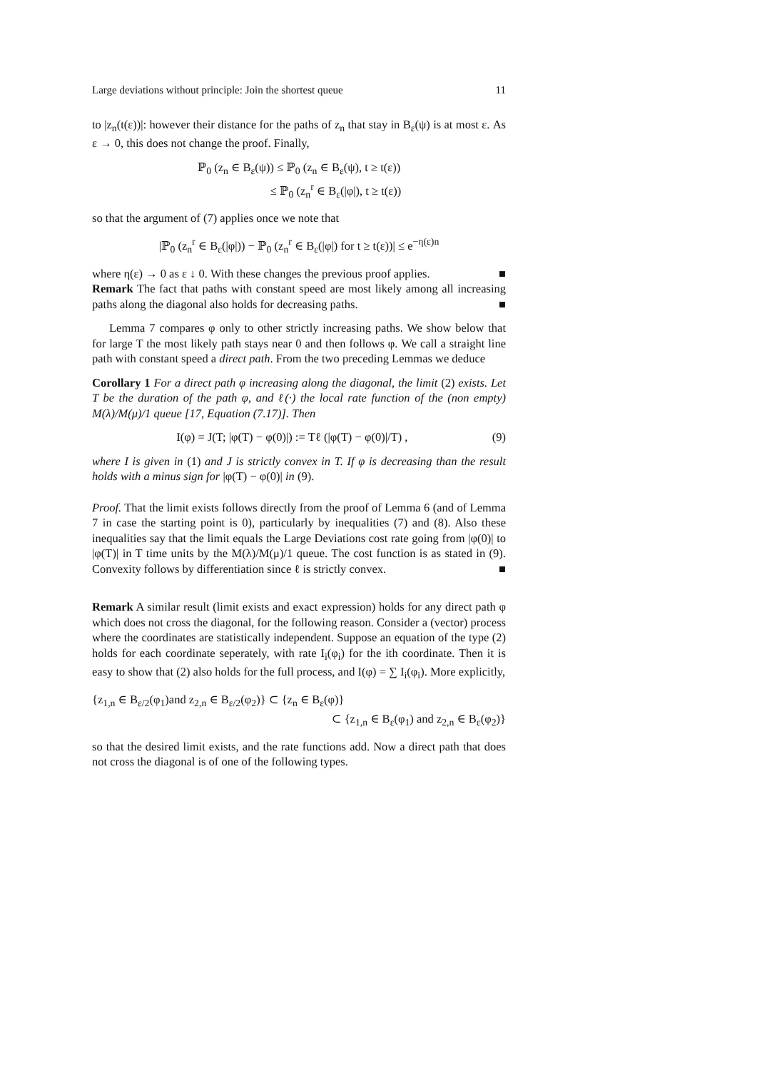Large deviations without principle: Join the shortest queue 11
to |z<sub>n</sub>(t(ε))|: however their distance for the paths of z<sub>n</sub> that stay in B<sub>ε</sub>(ψ) is at most ε. As ε → 0, this does not change the proof. Finally,
ℙ<sub>0</sub> (z<sub>n</sub> ∈ B<sub>ε</sub>(ψ)) ≤ ℙ<sub>0</sub> (z<sub>n</sub> ∈ B<sub>ε</sub>(ψ), t ≥ t(ε))
≤ ℙ<sub>0</sub> (z<sub>n</sub><sup>r</sup> ∈ B<sub>ε</sub>(|φ|), t ≥ t(ε))
so that the argument of (7) applies once we note that
|ℙ<sub>0</sub> (z<sub>n</sub><sup>r</sup> ∈ B<sub>ε</sub>(|φ|)) − ℙ<sub>0</sub> (z<sub>n</sub><sup>r</sup> ∈ B<sub>ε</sub>(|φ|) for t ≥ t(ε))| ≤ e<sup>−η(ε)n</sup>
where η(ε) → 0 as ε ↓ 0. With these changes the previous proof applies. ■
Remark The fact that paths with constant speed are most likely among all increasing paths along the diagonal also holds for decreasing paths. ■
Lemma 7 compares φ only to other strictly increasing paths. We show below that for large T the most likely path stays near 0 and then follows φ. We call a straight line path with constant speed a direct path. From the two preceding Lemmas we deduce
Corollary 1 For a direct path φ increasing along the diagonal, the limit (2) exists. Let T be the duration of the path φ, and ℓ(·) the local rate function of the (non empty) M(λ)/M(μ)/1 queue [17, Equation (7.17)]. Then
I(φ) = J(T; |φ(T) − φ(0)|) := Tℓ (|φ(T) − φ(0)|/T) , (9)
where I is given in (1) and J is strictly convex in T. If φ is decreasing than the result holds with a minus sign for |φ(T) − φ(0)| in (9).
Proof. That the limit exists follows directly from the proof of Lemma 6 (and of Lemma 7 in case the starting point is 0), particularly by inequalities (7) and (8). Also these inequalities say that the limit equals the Large Deviations cost rate going from |φ(0)| to |φ(T)| in T time units by the M(λ)/M(μ)/1 queue. The cost function is as stated in (9). Convexity follows by differentiation since ℓ is strictly convex. ■
Remark A similar result (limit exists and exact expression) holds for any direct path φ which does not cross the diagonal, for the following reason. Consider a (vector) process where the coordinates are statistically independent. Suppose an equation of the type (2) holds for each coordinate seperately, with rate I<sub>i</sub>(φ<sub>i</sub>) for the ith coordinate. Then it is easy to show that (2) also holds for the full process, and I(φ) = ∑ I<sub>i</sub>(φ<sub>i</sub>). More explicitly,
{z<sub>1,n</sub> ∈ B<sub>ε/2</sub>(φ<sub>1</sub>)and z<sub>2,n</sub> ∈ B<sub>ε/2</sub>(φ<sub>2</sub>)} ⊂ {z<sub>n</sub> ∈ B<sub>ε</sub>(φ)}
⊂ {z<sub>1,n</sub> ∈ B<sub>ε</sub>(φ<sub>1</sub>) and z<sub>2,n</sub> ∈ B<sub>ε</sub>(φ<sub>2</sub>)}
so that the desired limit exists, and the rate functions add. Now a direct path that does not cross the diagonal is of one of the following types.